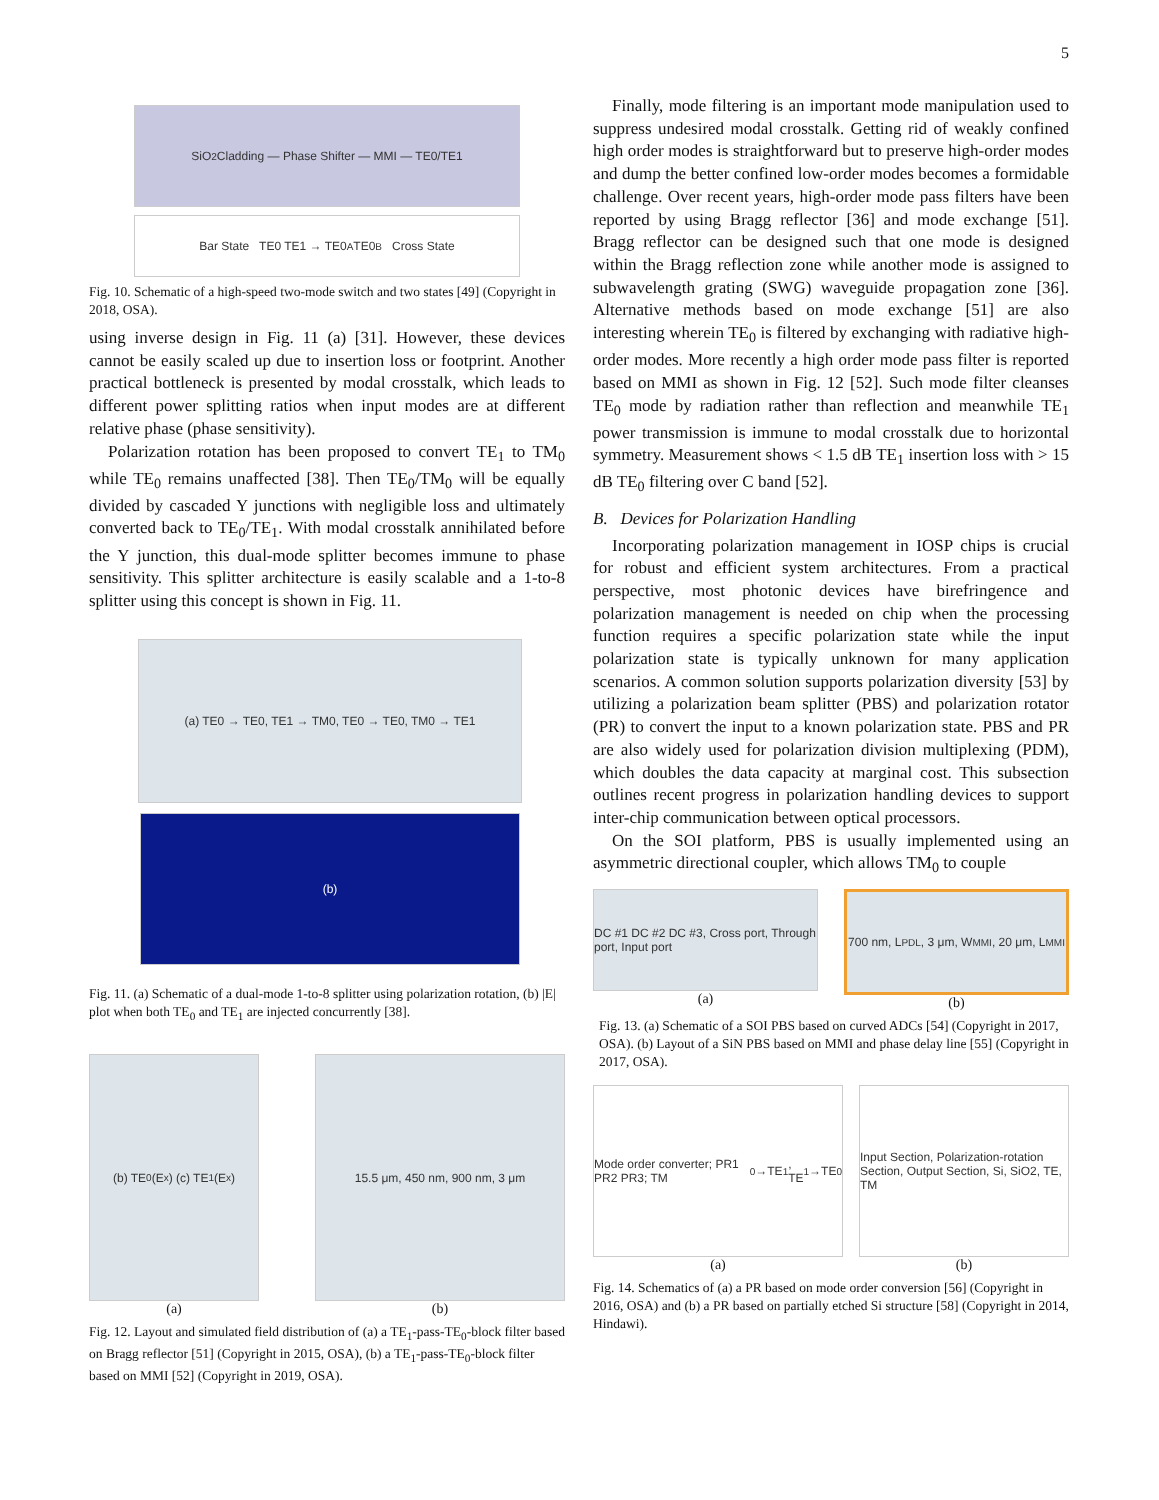5
SiO<sub>2</sub> Cladding — Phase Shifter — MMI — TE0/TE1
Bar State TE0 TE1 → TE0<sub>A</sub> TE0<sub>B</sub> Cross State
Fig. 10. Schematic of a high-speed two-mode switch and two states [49] (Copyright in 2018, OSA).
using inverse design in Fig. 11 (a) [31]. However, these devices cannot be easily scaled up due to insertion loss or footprint. Another practical bottleneck is presented by modal crosstalk, which leads to different power splitting ratios when input modes are at different relative phase (phase sensitivity).
Polarization rotation has been proposed to convert TE<sub>1</sub> to TM<sub>0</sub> while TE<sub>0</sub> remains unaffected [38]. Then TE<sub>0</sub>/TM<sub>0</sub> will be equally divided by cascaded Y junctions with negligible loss and ultimately converted back to TE<sub>0</sub>/TE<sub>1</sub>. With modal crosstalk annihilated before the Y junction, this dual-mode splitter becomes immune to phase sensitivity. This splitter architecture is easily scalable and a 1-to-8 splitter using this concept is shown in Fig. 11.
(a) TE0 → TE0, TE1 → TM0, TE0 → TE0, TM0 → TE1
(b)
Fig. 11. (a) Schematic of a dual-mode 1-to-8 splitter using polarization rotation, (b) |E| plot when both TE<sub>0</sub> and TE<sub>1</sub> are injected concurrently [38].
(b) TE<sub>0</sub> (E<sub>x</sub>) (c) TE<sub>1</sub> (E<sub>x</sub>)
(a)
15.5 μm, 450 nm, 900 nm, 3 μm
(b)
Fig. 12. Layout and simulated field distribution of (a) a TE<sub>1</sub>-pass-TE<sub>0</sub>-block filter based on Bragg reflector [51] (Copyright in 2015, OSA), (b) a TE<sub>1</sub>-pass-TE<sub>0</sub>-block filter based on MMI [52] (Copyright in 2019, OSA).
Finally, mode filtering is an important mode manipulation used to suppress undesired modal crosstalk. Getting rid of weakly confined high order modes is straightforward but to preserve high-order modes and dump the better confined low-order modes becomes a formidable challenge. Over recent years, high-order mode pass filters have been reported by using Bragg reflector [36] and mode exchange [51]. Bragg reflector can be designed such that one mode is designed within the Bragg reflection zone while another mode is assigned to subwavelength grating (SWG) waveguide propagation zone [36]. Alternative methods based on mode exchange [51] are also interesting wherein TE<sub>0</sub> is filtered by exchanging with radiative high-order modes. More recently a high order mode pass filter is reported based on MMI as shown in Fig. 12 [52]. Such mode filter cleanses TE<sub>0</sub> mode by radiation rather than reflection and meanwhile TE<sub>1</sub> power transmission is immune to modal crosstalk due to horizontal symmetry. Measurement shows < 1.5 dB TE<sub>1</sub> insertion loss with > 15 dB TE<sub>0</sub> filtering over C band [52].
B. Devices for Polarization Handling
Incorporating polarization management in IOSP chips is crucial for robust and efficient system architectures. From a practical perspective, most photonic devices have birefringence and polarization management is needed on chip when the processing function requires a specific polarization state while the input polarization state is typically unknown for many application scenarios. A common solution supports polarization diversity [53] by utilizing a polarization beam splitter (PBS) and polarization rotator (PR) to convert the input to a known polarization state. PBS and PR are also widely used for polarization division multiplexing (PDM), which doubles the data capacity at marginal cost. This subsection outlines recent progress in polarization handling devices to support inter-chip communication between optical processors.
On the SOI platform, PBS is usually implemented using an asymmetric directional coupler, which allows TM<sub>0</sub> to couple
DC #1 DC #2 DC #3, Cross port, Through port, Input port
(a)
700 nm, L<sub>PDL</sub>, 3 μm, W<sub>MMI</sub>, 20 μm, L<sub>MMI</sub>
(b)
Fig. 13. (a) Schematic of a SOI PBS based on curved ADCs [54] (Copyright in 2017, OSA). (b) Layout of a SiN PBS based on MMI and phase delay line [55] (Copyright in 2017, OSA).
Mode order converter; PR1 PR2 PR3; TM<sub>0</sub>→TE<sub>1</sub>, TE<sub>1</sub>→TE<sub>0</sub>
(a)
Input Section, Polarization-rotation Section, Output Section, Si, SiO2, TE, TM
(b)
Fig. 14. Schematics of (a) a PR based on mode order conversion [56] (Copyright in 2016, OSA) and (b) a PR based on partially etched Si structure [58] (Copyright in 2014, Hindawi).